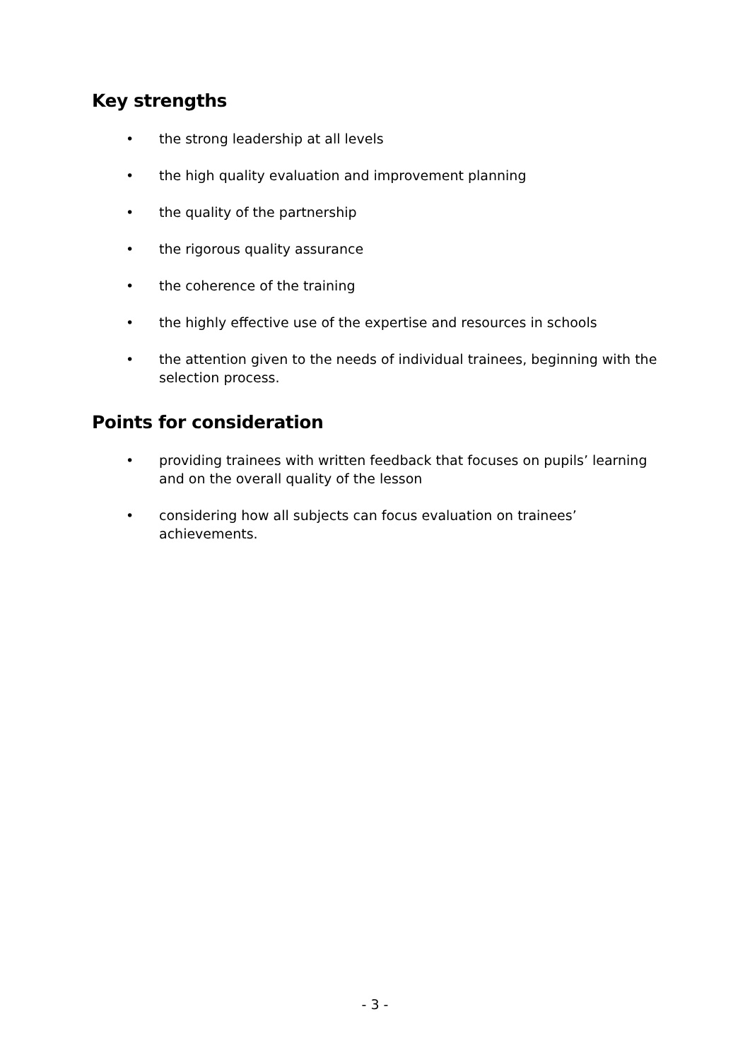Key strengths
• the strong leadership at all levels
• the high quality evaluation and improvement planning
• the quality of the partnership
• the rigorous quality assurance
• the coherence of the training
• the highly effective use of the expertise and resources in schools
• the attention given to the needs of individual trainees, beginning with the selection process.
Points for consideration
• providing trainees with written feedback that focuses on pupils’ learning and on the overall quality of the lesson
• considering how all subjects can focus evaluation on trainees’ achievements.
- 3 -